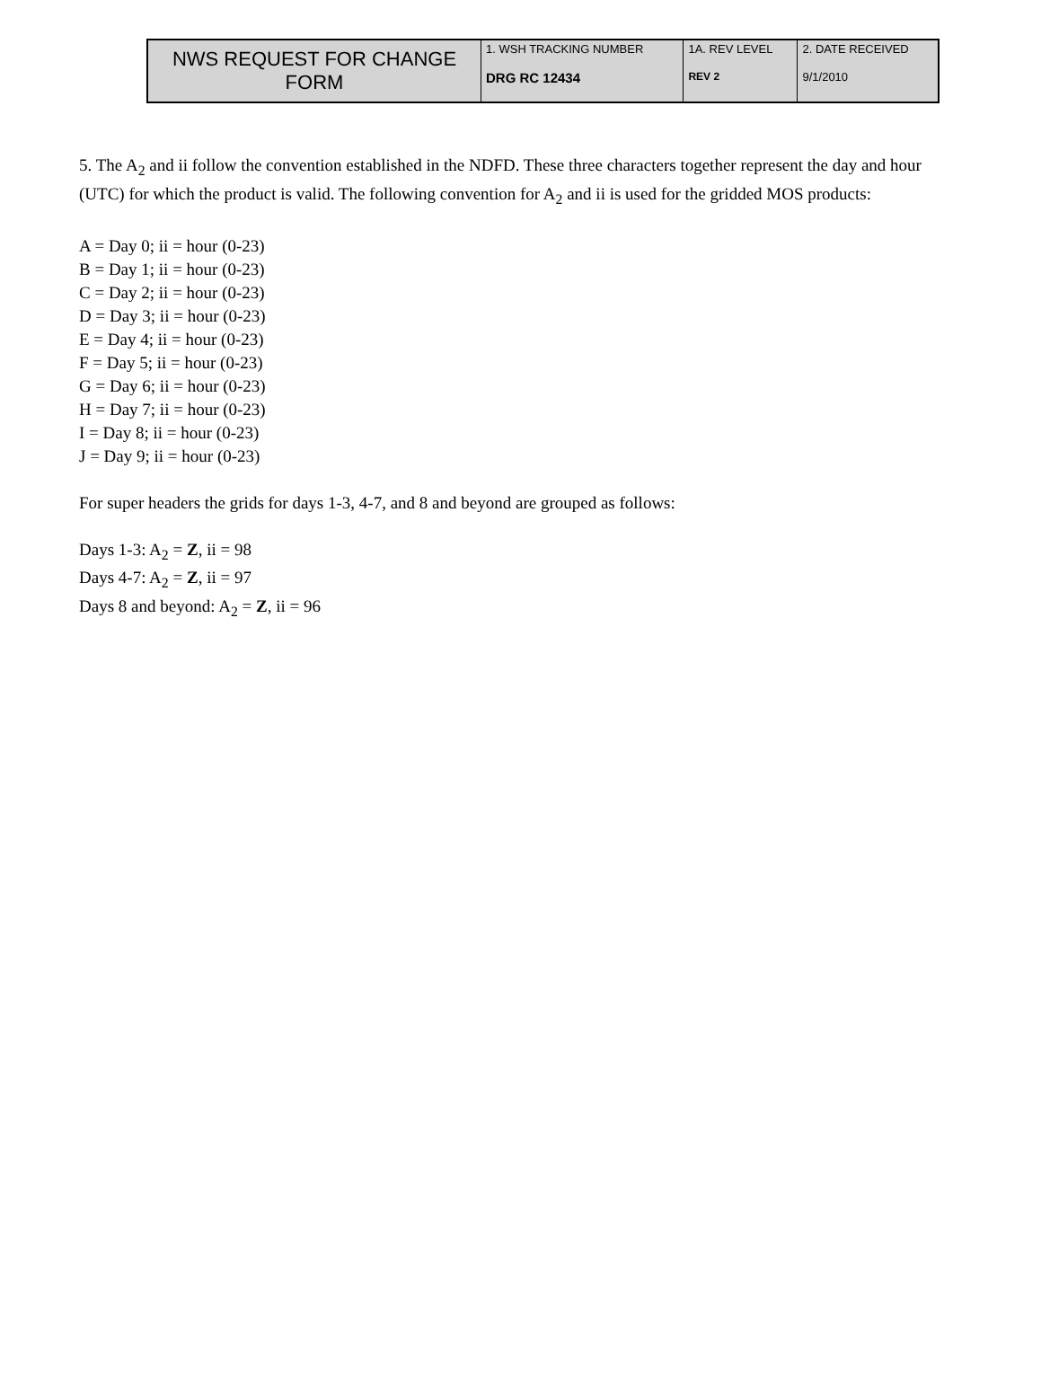| NWS REQUEST FOR CHANGE FORM | 1. WSH TRACKING NUMBER DRG RC 12434 | 1A. REV LEVEL REV 2 | 2. DATE RECEIVED 9/1/2010 |
5. The A<sub>2</sub> and ii follow the convention established in the NDFD. These three characters together represent the day and hour (UTC) for which the product is valid. The following convention for A<sub>2</sub> and ii is used for the gridded MOS products:
A = Day 0; ii = hour (0-23)
B = Day 1; ii = hour (0-23)
C = Day 2; ii = hour (0-23)
D = Day 3; ii = hour (0-23)
E = Day 4; ii = hour (0-23)
F = Day 5; ii = hour (0-23)
G = Day 6; ii = hour (0-23)
H = Day 7; ii = hour (0-23)
I = Day 8; ii = hour (0-23)
J = Day 9; ii = hour (0-23)
For super headers the grids for days 1-3, 4-7, and 8 and beyond are grouped as follows:
Days 1-3: A<sub>2</sub> = Z, ii = 98
Days 4-7: A<sub>2</sub> = Z, ii = 97
Days 8 and beyond: A<sub>2</sub> = Z, ii = 96